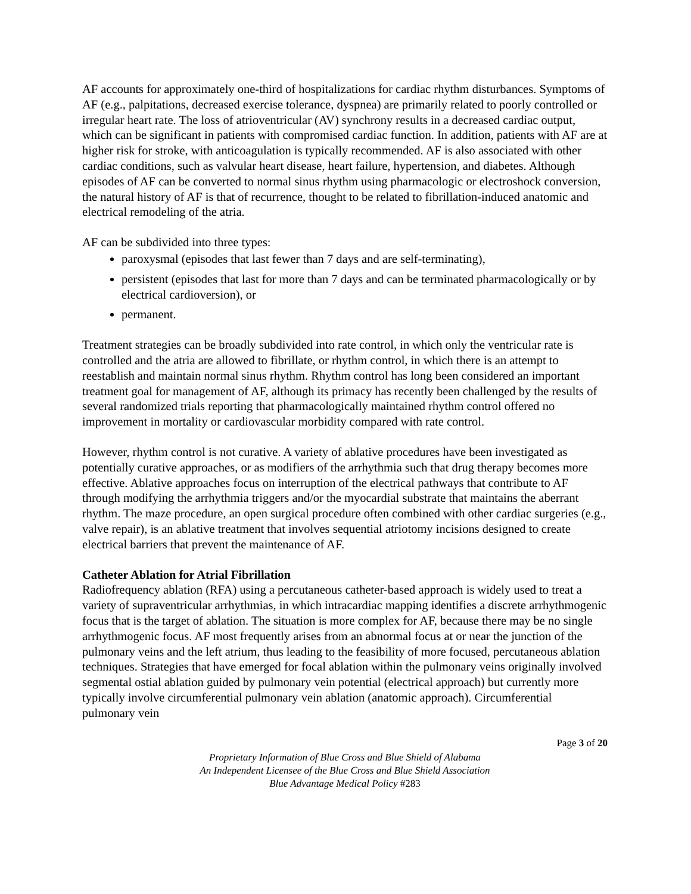AF accounts for approximately one-third of hospitalizations for cardiac rhythm disturbances. Symptoms of AF (e.g., palpitations, decreased exercise tolerance, dyspnea) are primarily related to poorly controlled or irregular heart rate. The loss of atrioventricular (AV) synchrony results in a decreased cardiac output, which can be significant in patients with compromised cardiac function. In addition, patients with AF are at higher risk for stroke, with anticoagulation is typically recommended. AF is also associated with other cardiac conditions, such as valvular heart disease, heart failure, hypertension, and diabetes. Although episodes of AF can be converted to normal sinus rhythm using pharmacologic or electroshock conversion, the natural history of AF is that of recurrence, thought to be related to fibrillation-induced anatomic and electrical remodeling of the atria.
AF can be subdivided into three types:
paroxysmal (episodes that last fewer than 7 days and are self-terminating),
persistent (episodes that last for more than 7 days and can be terminated pharmacologically or by electrical cardioversion), or
permanent.
Treatment strategies can be broadly subdivided into rate control, in which only the ventricular rate is controlled and the atria are allowed to fibrillate, or rhythm control, in which there is an attempt to reestablish and maintain normal sinus rhythm. Rhythm control has long been considered an important treatment goal for management of AF, although its primacy has recently been challenged by the results of several randomized trials reporting that pharmacologically maintained rhythm control offered no improvement in mortality or cardiovascular morbidity compared with rate control.
However, rhythm control is not curative. A variety of ablative procedures have been investigated as potentially curative approaches, or as modifiers of the arrhythmia such that drug therapy becomes more effective. Ablative approaches focus on interruption of the electrical pathways that contribute to AF through modifying the arrhythmia triggers and/or the myocardial substrate that maintains the aberrant rhythm. The maze procedure, an open surgical procedure often combined with other cardiac surgeries (e.g., valve repair), is an ablative treatment that involves sequential atriotomy incisions designed to create electrical barriers that prevent the maintenance of AF.
Catheter Ablation for Atrial Fibrillation
Radiofrequency ablation (RFA) using a percutaneous catheter-based approach is widely used to treat a variety of supraventricular arrhythmias, in which intracardiac mapping identifies a discrete arrhythmogenic focus that is the target of ablation. The situation is more complex for AF, because there may be no single arrhythmogenic focus. AF most frequently arises from an abnormal focus at or near the junction of the pulmonary veins and the left atrium, thus leading to the feasibility of more focused, percutaneous ablation techniques. Strategies that have emerged for focal ablation within the pulmonary veins originally involved segmental ostial ablation guided by pulmonary vein potential (electrical approach) but currently more typically involve circumferential pulmonary vein ablation (anatomic approach). Circumferential pulmonary vein
Page 3 of 20
Proprietary Information of Blue Cross and Blue Shield of Alabama
An Independent Licensee of the Blue Cross and Blue Shield Association
Blue Advantage Medical Policy #283